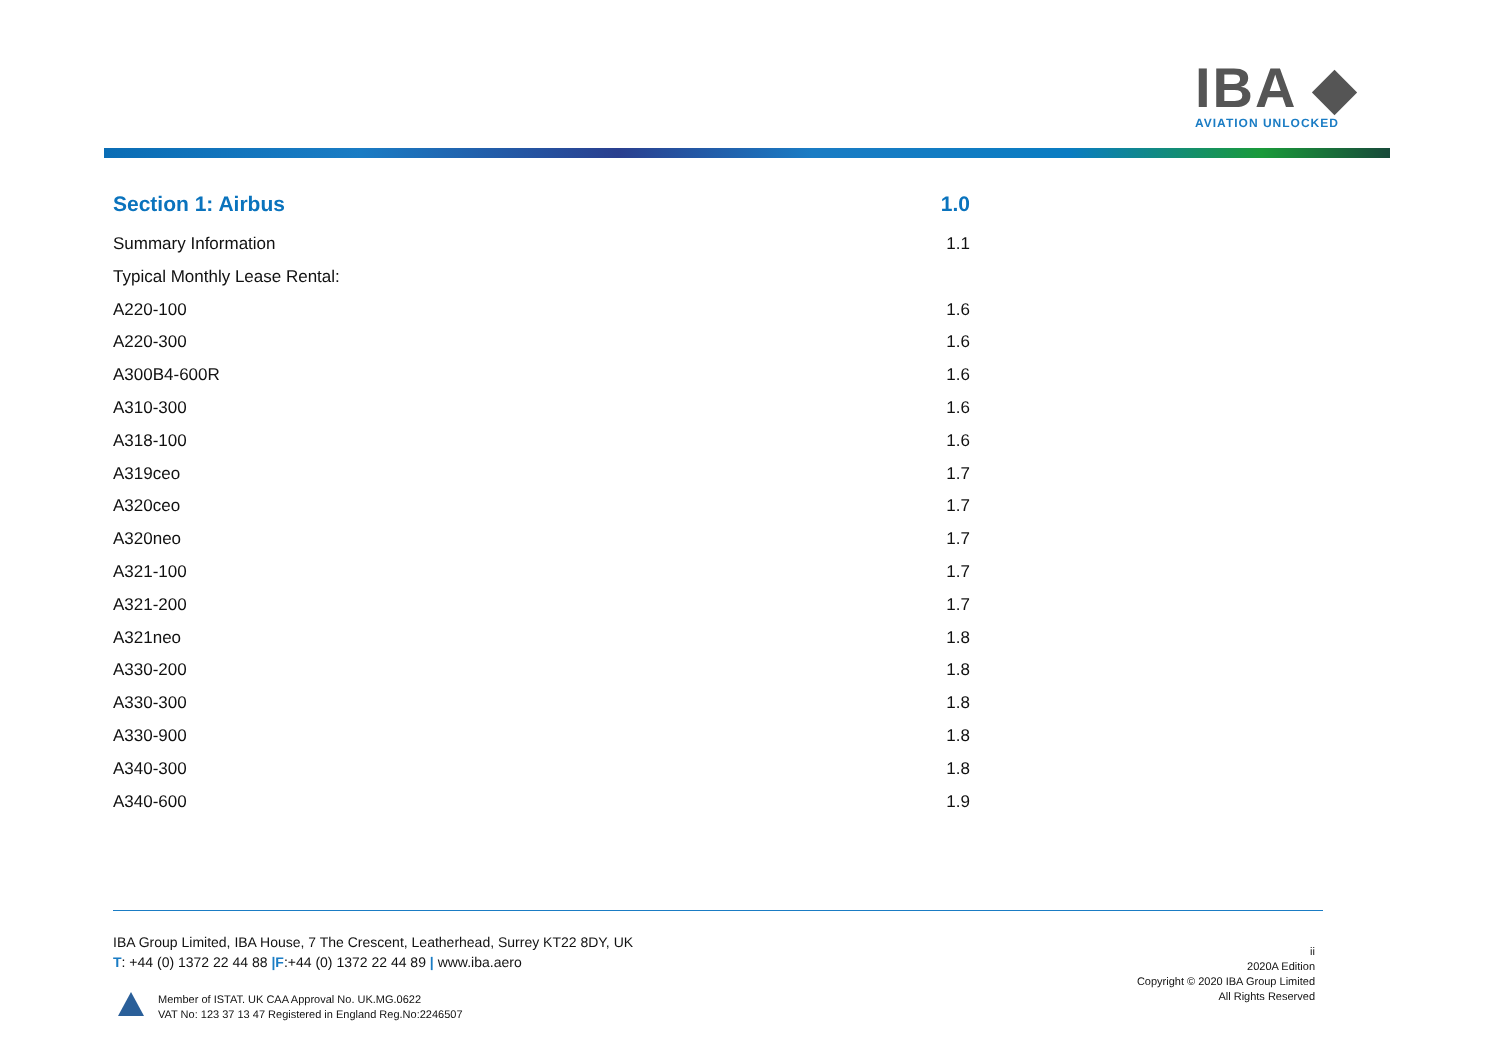IBA ◆
AVIATION UNLOCKED
Section 1: Airbus 1.0
Summary Information 1.1
Typical Monthly Lease Rental:
A220-100 1.6
A220-300 1.6
A300B4-600R 1.6
A310-300 1.6
A318-100 1.6
A319ceo 1.7
A320ceo 1.7
A320neo 1.7
A321-100 1.7
A321-200 1.7
A321neo 1.8
A330-200 1.8
A330-300 1.8
A330-900 1.8
A340-300 1.8
A340-600 1.9
IBA Group Limited, IBA House, 7 The Crescent, Leatherhead, Surrey KT22 8DY, UK
T: +44 (0) 1372 22 44 88 |F:+44 (0) 1372 22 44 89 | www.iba.aero
Member of ISTAT. UK CAA Approval No. UK.MG.0622
VAT No: 123 37 13 47 Registered in England Reg.No:2246507
ii
2020A Edition
Copyright © 2020 IBA Group Limited
All Rights Reserved